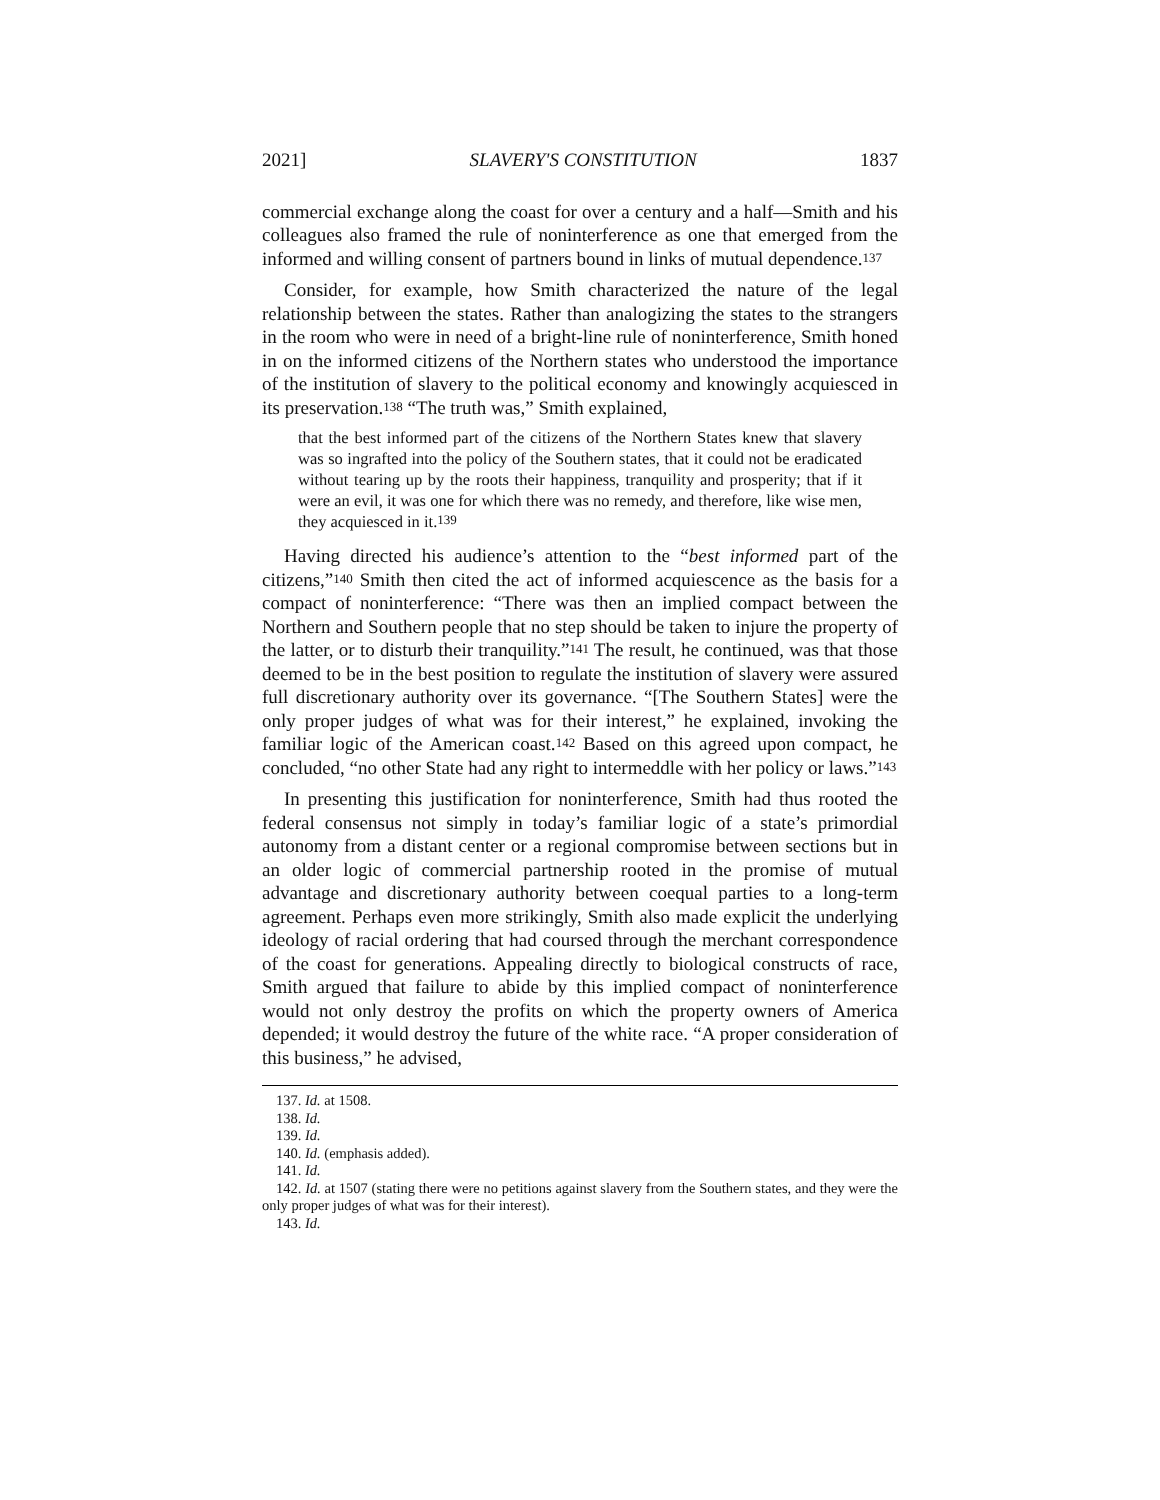2021] SLAVERY'S CONSTITUTION 1837
commercial exchange along the coast for over a century and a half—Smith and his colleagues also framed the rule of noninterference as one that emerged from the informed and willing consent of partners bound in links of mutual dependence.<sup>137</sup>
Consider, for example, how Smith characterized the nature of the legal relationship between the states. Rather than analogizing the states to the strangers in the room who were in need of a bright-line rule of noninterference, Smith honed in on the informed citizens of the Northern states who understood the importance of the institution of slavery to the political economy and knowingly acquiesced in its preservation.<sup>138</sup> “The truth was,” Smith explained,
that the best informed part of the citizens of the Northern States knew that slavery was so ingrafted into the policy of the Southern states, that it could not be eradicated without tearing up by the roots their happiness, tranquility and prosperity; that if it were an evil, it was one for which there was no remedy, and therefore, like wise men, they acquiesced in it.<sup>139</sup>
Having directed his audience’s attention to the “best informed part of the citizens,”<sup>140</sup> Smith then cited the act of informed acquiescence as the basis for a compact of noninterference: “There was then an implied compact between the Northern and Southern people that no step should be taken to injure the property of the latter, or to disturb their tranquility.”<sup>141</sup> The result, he continued, was that those deemed to be in the best position to regulate the institution of slavery were assured full discretionary authority over its governance. “[The Southern States] were the only proper judges of what was for their interest,” he explained, invoking the familiar logic of the American coast.<sup>142</sup> Based on this agreed upon compact, he concluded, “no other State had any right to intermeddle with her policy or laws.”<sup>143</sup>
In presenting this justification for noninterference, Smith had thus rooted the federal consensus not simply in today’s familiar logic of a state’s primordial autonomy from a distant center or a regional compromise between sections but in an older logic of commercial partnership rooted in the promise of mutual advantage and discretionary authority between coequal parties to a long-term agreement. Perhaps even more strikingly, Smith also made explicit the underlying ideology of racial ordering that had coursed through the merchant correspondence of the coast for generations. Appealing directly to biological constructs of race, Smith argued that failure to abide by this implied compact of noninterference would not only destroy the profits on which the property owners of America depended; it would destroy the future of the white race. “A proper consideration of this business,” he advised,
137. Id. at 1508.
138. Id.
139. Id.
140. Id. (emphasis added).
141. Id.
142. Id. at 1507 (stating there were no petitions against slavery from the Southern states, and they were the only proper judges of what was for their interest).
143. Id.